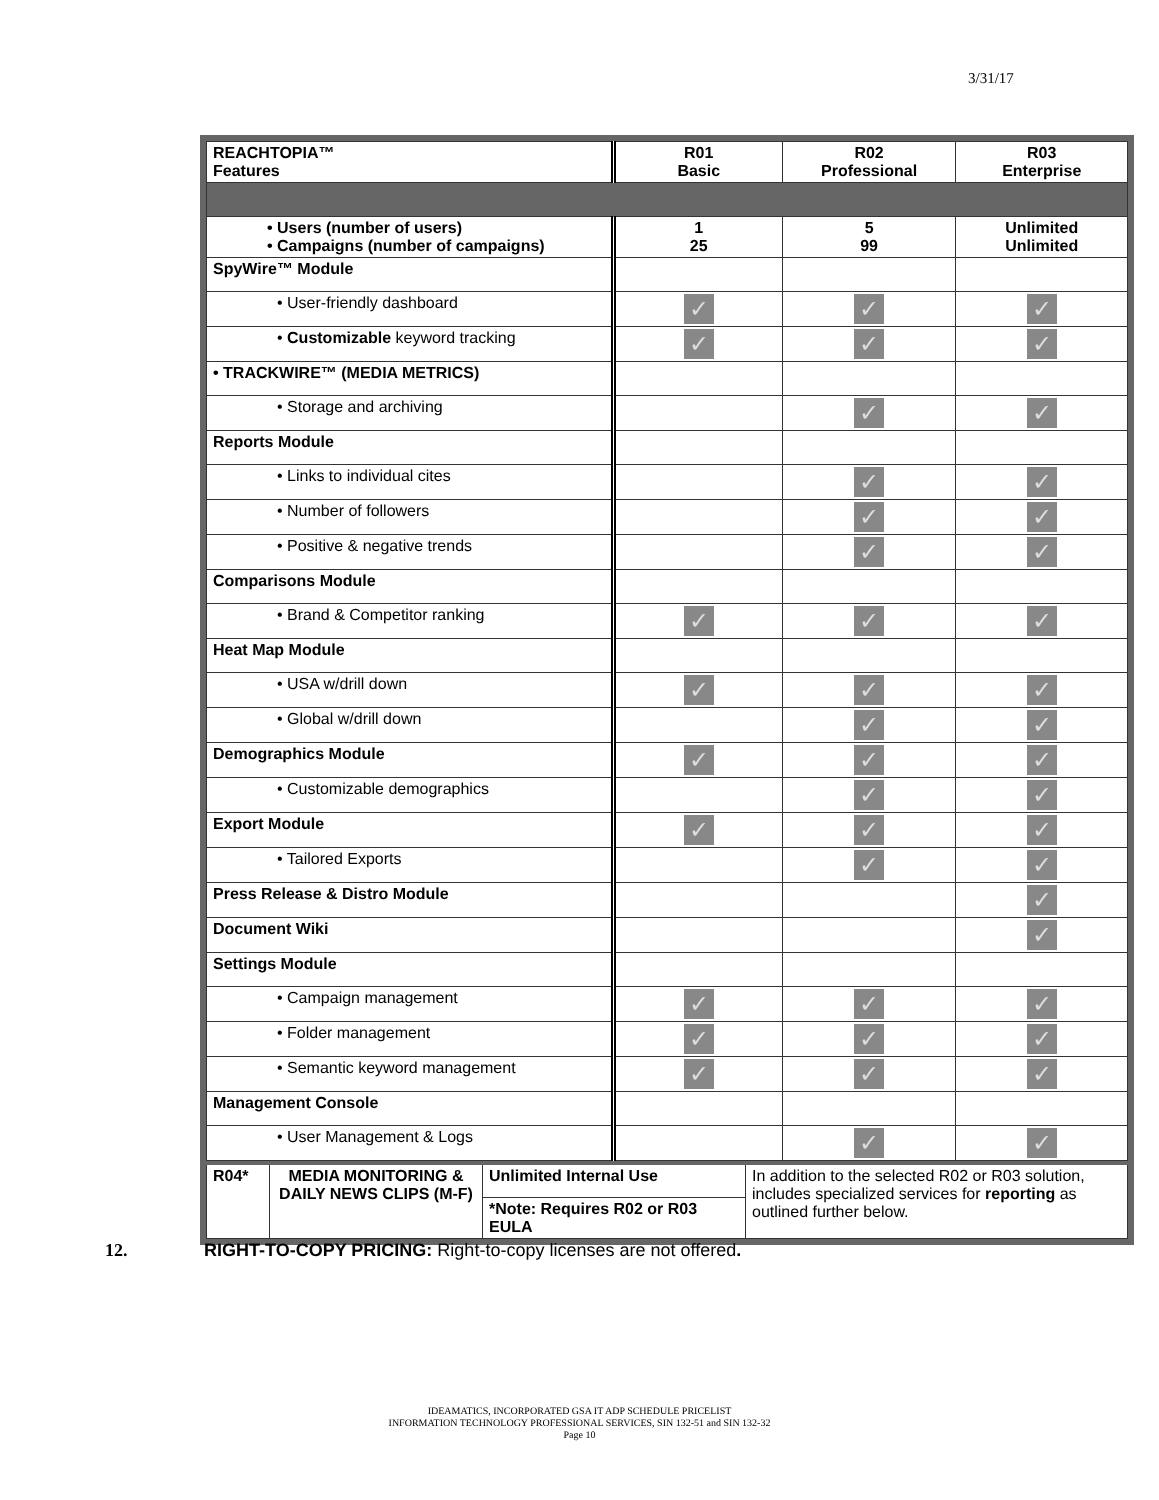3/31/17
| REACHTOPIA™ Features | R01 Basic | R02 Professional | R03 Enterprise |
| • Users (number of users) • Campaigns (number of campaigns) | 1 25 | 5 99 | Unlimited Unlimited |
| SpyWire™ Module | | | |
| • User-friendly dashboard | ✓ | ✓ | ✓ |
| • Customizable keyword tracking | ✓ | ✓ | ✓ |
| • TRACKWIRE™ (MEDIA METRICS) | | | |
| • Storage and archiving | | ✓ | ✓ |
| Reports Module | | | |
| • Links to individual cites | | ✓ | ✓ |
| • Number of followers | | ✓ | ✓ |
| • Positive & negative trends | | ✓ | ✓ |
| Comparisons Module | | | |
| • Brand & Competitor ranking | ✓ | ✓ | ✓ |
| Heat Map Module | | | |
| • USA w/drill down | ✓ | ✓ | ✓ |
| • Global w/drill down | | ✓ | ✓ |
| Demographics Module | ✓ | ✓ | ✓ |
| • Customizable demographics | | ✓ | ✓ |
| Export Module | ✓ | ✓ | ✓ |
| • Tailored Exports | | ✓ | ✓ |
| Press Release & Distro Module | | | ✓ |
| Document Wiki | | | ✓ |
| Settings Module | | | |
| • Campaign management | ✓ | ✓ | ✓ |
| • Folder management | ✓ | ✓ | ✓ |
| • Semantic keyword management | ✓ | ✓ | ✓ |
| Management Console | | | |
| • User Management & Logs | | ✓ | ✓ |
| R04* | MEDIA MONITORING & DAILY NEWS CLIPS (M-F) | Unlimited Internal Use | In addition to the selected R02 or R03 solution, includes specialized services for reporting as outlined further below. |
| | | *Note: Requires R02 or R03 EULA | |
12.
RIGHT-TO-COPY PRICING: Right-to-copy licenses are not offered.
IDEAMATICS, INCORPORATED GSA IT ADP SCHEDULE PRICELIST
INFORMATION TECHNOLOGY PROFESSIONAL SERVICES, SIN 132-51 and SIN 132-32
Page 10